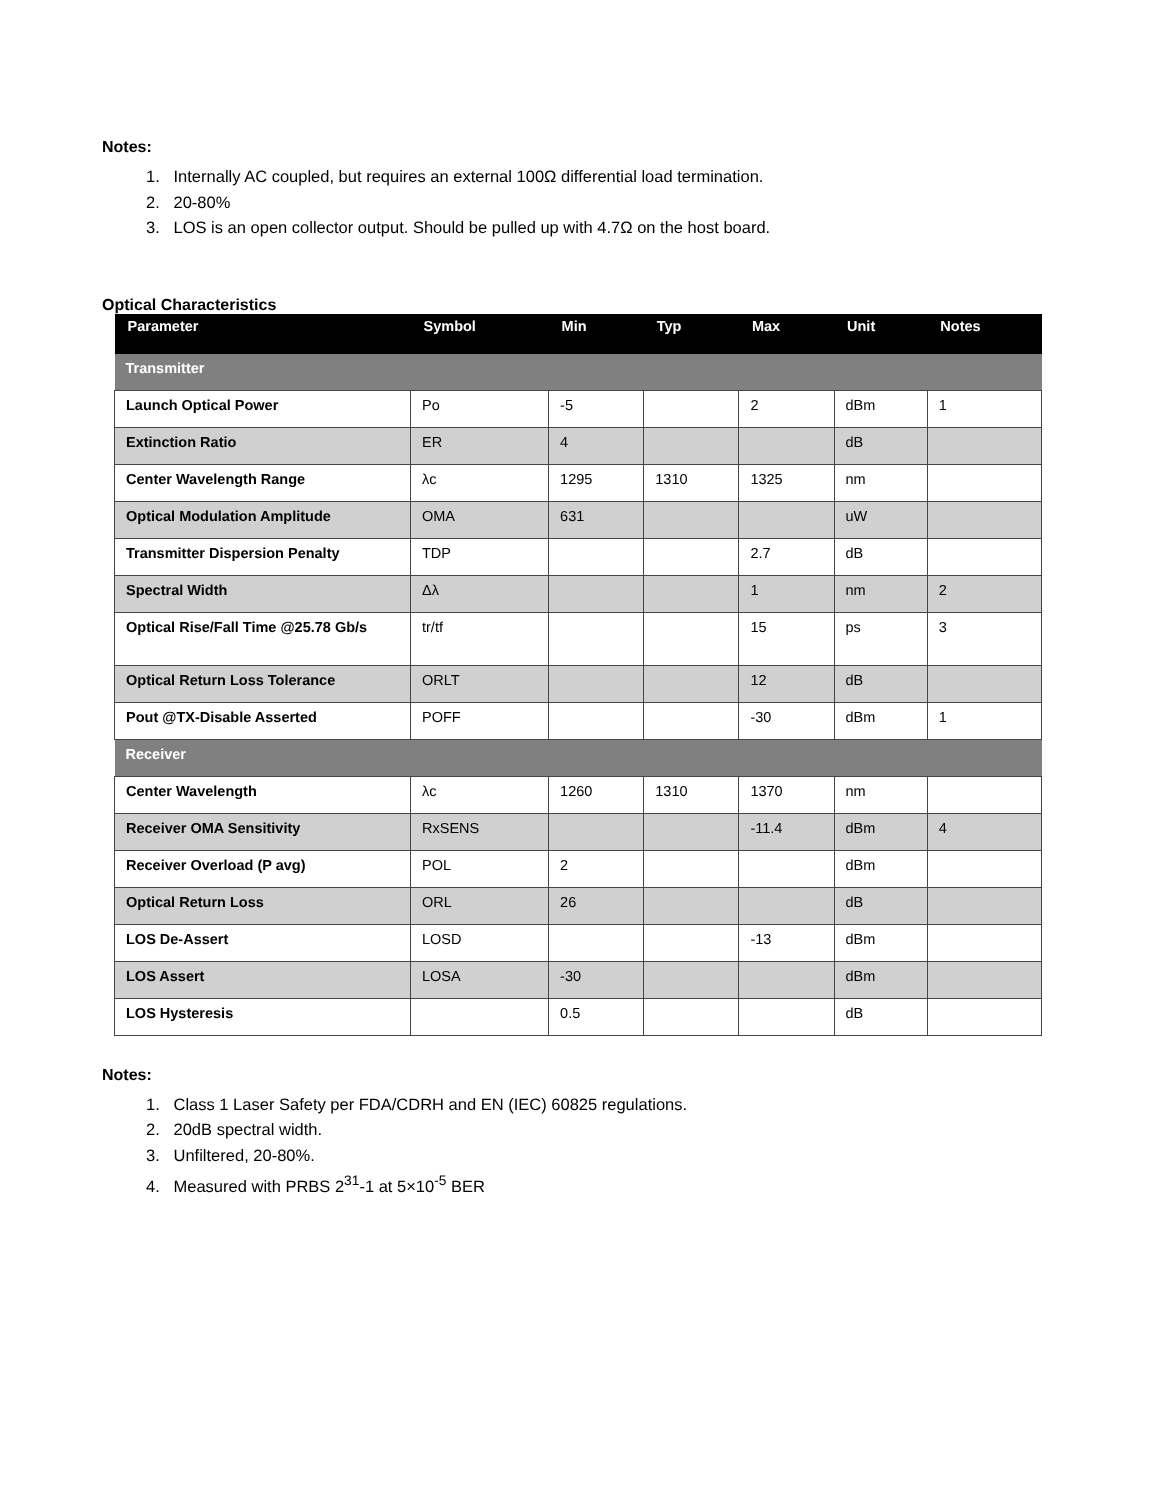Notes:
1. Internally AC coupled, but requires an external 100Ω differential load termination.
2. 20-80%
3. LOS is an open collector output. Should be pulled up with 4.7Ω on the host board.
Optical Characteristics
| Parameter | Symbol | Min | Typ | Max | Unit | Notes |
| --- | --- | --- | --- | --- | --- | --- |
| Transmitter | | | | | | |
| Launch Optical Power | Po | -5 | | 2 | dBm | 1 |
| Extinction Ratio | ER | 4 | | | dB | |
| Center Wavelength Range | λc | 1295 | 1310 | 1325 | nm | |
| Optical Modulation Amplitude | OMA | 631 | | | uW | |
| Transmitter Dispersion Penalty | TDP | | | 2.7 | dB | |
| Spectral Width | Δλ | | | 1 | nm | 2 |
| Optical Rise/Fall Time @25.78 Gb/s | tr/tf | | | 15 | ps | 3 |
| Optical Return Loss Tolerance | ORLT | | | 12 | dB | |
| Pout @TX-Disable Asserted | POFF | | | -30 | dBm | 1 |
| Receiver | | | | | | |
| Center Wavelength | λc | 1260 | 1310 | 1370 | nm | |
| Receiver OMA Sensitivity | RxSENS | | | -11.4 | dBm | 4 |
| Receiver Overload (P avg) | POL | 2 | | | dBm | |
| Optical Return Loss | ORL | 26 | | | dB | |
| LOS De-Assert | LOSD | | | -13 | dBm | |
| LOS Assert | LOSA | -30 | | | dBm | |
| LOS Hysteresis | | 0.5 | | | dB | |
Notes:
1. Class 1 Laser Safety per FDA/CDRH and EN (IEC) 60825 regulations.
2. 20dB spectral width.
3. Unfiltered, 20-80%.
4. Measured with PRBS 2<sup>31</sup>-1 at 5×10<sup>-5</sup> BER